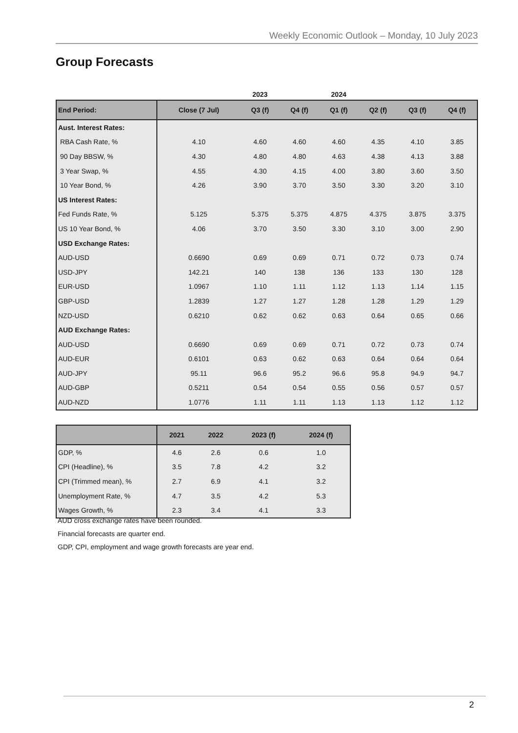Weekly Economic Outlook – Monday, 10 July 2023
Group Forecasts
| | | 2023 | | 2024 | | | |
| --- | --- | --- | --- | --- | --- | --- | --- |
| End Period: | Close (7 Jul) | Q3 (f) | Q4 (f) | Q1 (f) | Q2 (f) | Q3 (f) | Q4 (f) |
| Aust. Interest Rates: | | | | | | | |
| RBA Cash Rate, % | 4.10 | 4.60 | 4.60 | 4.60 | 4.35 | 4.10 | 3.85 |
| 90 Day BBSW, % | 4.30 | 4.80 | 4.80 | 4.63 | 4.38 | 4.13 | 3.88 |
| 3 Year Swap, % | 4.55 | 4.30 | 4.15 | 4.00 | 3.80 | 3.60 | 3.50 |
| 10 Year Bond, % | 4.26 | 3.90 | 3.70 | 3.50 | 3.30 | 3.20 | 3.10 |
| US Interest Rates: | | | | | | | |
| Fed Funds Rate, % | 5.125 | 5.375 | 5.375 | 4.875 | 4.375 | 3.875 | 3.375 |
| US 10 Year Bond, % | 4.06 | 3.70 | 3.50 | 3.30 | 3.10 | 3.00 | 2.90 |
| USD Exchange Rates: | | | | | | | |
| AUD-USD | 0.6690 | 0.69 | 0.69 | 0.71 | 0.72 | 0.73 | 0.74 |
| USD-JPY | 142.21 | 140 | 138 | 136 | 133 | 130 | 128 |
| EUR-USD | 1.0967 | 1.10 | 1.11 | 1.12 | 1.13 | 1.14 | 1.15 |
| GBP-USD | 1.2839 | 1.27 | 1.27 | 1.28 | 1.28 | 1.29 | 1.29 |
| NZD-USD | 0.6210 | 0.62 | 0.62 | 0.63 | 0.64 | 0.65 | 0.66 |
| AUD Exchange Rates: | | | | | | | |
| AUD-USD | 0.6690 | 0.69 | 0.69 | 0.71 | 0.72 | 0.73 | 0.74 |
| AUD-EUR | 0.6101 | 0.63 | 0.62 | 0.63 | 0.64 | 0.64 | 0.64 |
| AUD-JPY | 95.11 | 96.6 | 95.2 | 96.6 | 95.8 | 94.9 | 94.7 |
| AUD-GBP | 0.5211 | 0.54 | 0.54 | 0.55 | 0.56 | 0.57 | 0.57 |
| AUD-NZD | 1.0776 | 1.11 | 1.11 | 1.13 | 1.13 | 1.12 | 1.12 |
| | 2021 | 2022 | 2023 (f) | 2024 (f) |
| --- | --- | --- | --- | --- |
| GDP, % | 4.6 | 2.6 | 0.6 | 1.0 |
| CPI (Headline), % | 3.5 | 7.8 | 4.2 | 3.2 |
| CPI (Trimmed mean), % | 2.7 | 6.9 | 4.1 | 3.2 |
| Unemployment Rate, % | 4.7 | 3.5 | 4.2 | 5.3 |
| Wages Growth, % | 2.3 | 3.4 | 4.1 | 3.3 |
AUD cross exchange rates have been rounded.
Financial forecasts are quarter end.
GDP, CPI, employment and wage growth forecasts are year end.
2